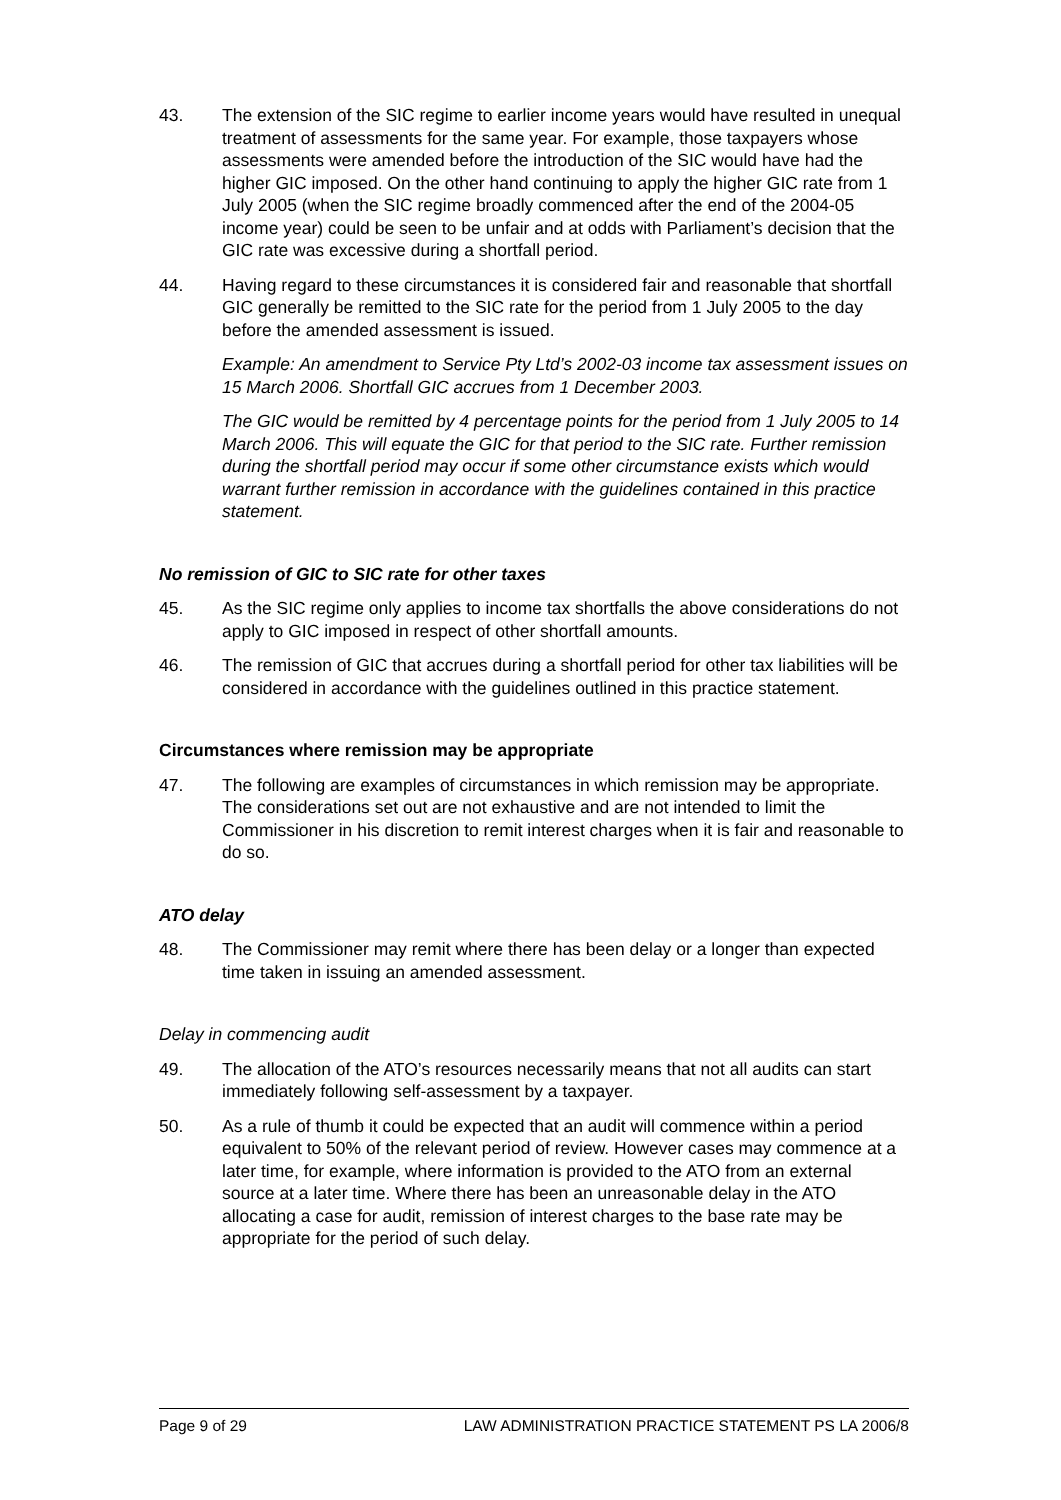43. The extension of the SIC regime to earlier income years would have resulted in unequal treatment of assessments for the same year. For example, those taxpayers whose assessments were amended before the introduction of the SIC would have had the higher GIC imposed. On the other hand continuing to apply the higher GIC rate from 1 July 2005 (when the SIC regime broadly commenced after the end of the 2004-05 income year) could be seen to be unfair and at odds with Parliament’s decision that the GIC rate was excessive during a shortfall period.
44. Having regard to these circumstances it is considered fair and reasonable that shortfall GIC generally be remitted to the SIC rate for the period from 1 July 2005 to the day before the amended assessment is issued.
Example: An amendment to Service Pty Ltd’s 2002-03 income tax assessment issues on 15 March 2006. Shortfall GIC accrues from 1 December 2003.
The GIC would be remitted by 4 percentage points for the period from 1 July 2005 to 14 March 2006. This will equate the GIC for that period to the SIC rate. Further remission during the shortfall period may occur if some other circumstance exists which would warrant further remission in accordance with the guidelines contained in this practice statement.
No remission of GIC to SIC rate for other taxes
45. As the SIC regime only applies to income tax shortfalls the above considerations do not apply to GIC imposed in respect of other shortfall amounts.
46. The remission of GIC that accrues during a shortfall period for other tax liabilities will be considered in accordance with the guidelines outlined in this practice statement.
Circumstances where remission may be appropriate
47. The following are examples of circumstances in which remission may be appropriate. The considerations set out are not exhaustive and are not intended to limit the Commissioner in his discretion to remit interest charges when it is fair and reasonable to do so.
ATO delay
48. The Commissioner may remit where there has been delay or a longer than expected time taken in issuing an amended assessment.
Delay in commencing audit
49. The allocation of the ATO’s resources necessarily means that not all audits can start immediately following self-assessment by a taxpayer.
50. As a rule of thumb it could be expected that an audit will commence within a period equivalent to 50% of the relevant period of review. However cases may commence at a later time, for example, where information is provided to the ATO from an external source at a later time. Where there has been an unreasonable delay in the ATO allocating a case for audit, remission of interest charges to the base rate may be appropriate for the period of such delay.
Page 9 of 29 LAW ADMINISTRATION PRACTICE STATEMENT PS LA 2006/8